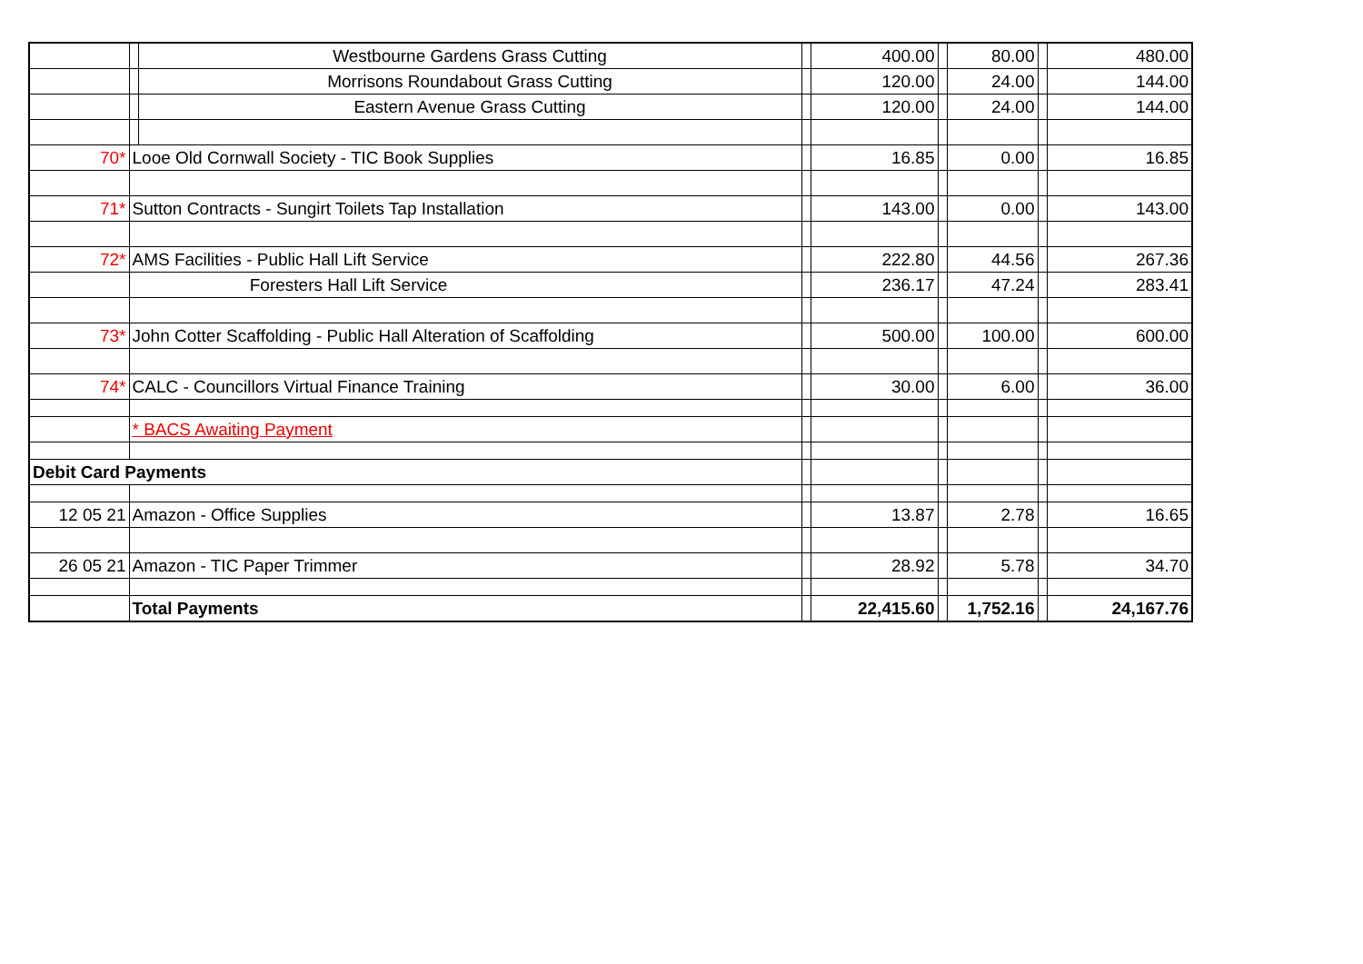| | | Westbourne Gardens Grass Cutting | | 400.00 | | 80.00 | | 480.00 |
| | | Morrisons Roundabout Grass Cutting | | 120.00 | | 24.00 | | 144.00 |
| | | Eastern Avenue Grass Cutting | | 120.00 | | 24.00 | | 144.00 |
| 70* | Looe Old Cornwall Society - TIC Book Supplies | | | 16.85 | | 0.00 | | 16.85 |
| 71* | Sutton Contracts - Sungirt Toilets Tap Installation | | | 143.00 | | 0.00 | | 143.00 |
| 72* | AMS Facilities - Public Hall Lift Service | | | 222.80 | | 44.56 | | 267.36 |
| | Foresters Hall Lift Service | | | 236.17 | | 47.24 | | 283.41 |
| 73* | John Cotter Scaffolding - Public Hall Alteration of Scaffolding | | | 500.00 | | 100.00 | | 600.00 |
| 74* | CALC - Councillors Virtual Finance Training | | | 30.00 | | 6.00 | | 36.00 |
| | * BACS Awaiting Payment | | | | | | | |
| Debit Card Payments | | | | | | | | |
| 12 05 21 | Amazon - Office Supplies | | | 13.87 | | 2.78 | | 16.65 |
| 26 05 21 | Amazon - TIC Paper Trimmer | | | 28.92 | | 5.78 | | 34.70 |
| | Total Payments | | | 22,415.60 | | 1,752.16 | | 24,167.76 |